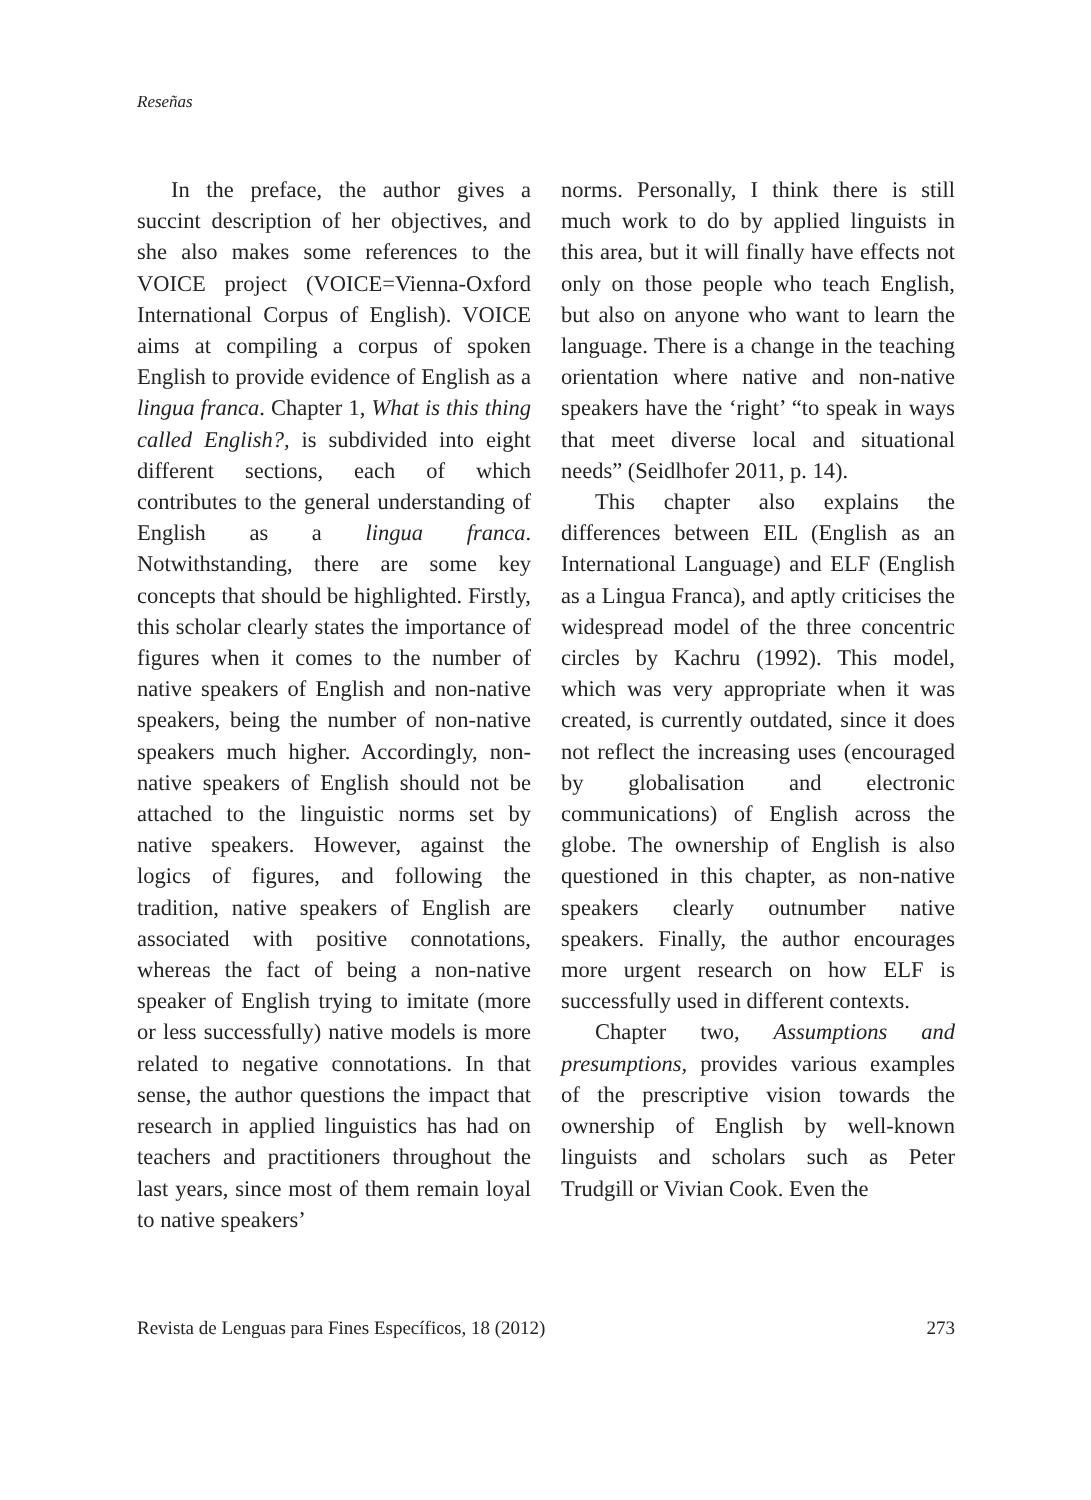Reseñas
In the preface, the author gives a succint description of her objectives, and she also makes some references to the VOICE project (VOICE=Vienna-Oxford International Corpus of English). VOICE aims at compiling a corpus of spoken English to provide evidence of English as a lingua franca. Chapter 1, What is this thing called English?, is subdivided into eight different sections, each of which contributes to the general understanding of English as a lingua franca. Notwithstanding, there are some key concepts that should be highlighted. Firstly, this scholar clearly states the importance of figures when it comes to the number of native speakers of English and non-native speakers, being the number of non-native speakers much higher. Accordingly, non-native speakers of English should not be attached to the linguistic norms set by native speakers. However, against the logics of figures, and following the tradition, native speakers of English are associated with positive connotations, whereas the fact of being a non-native speaker of English trying to imitate (more or less successfully) native models is more related to negative connotations. In that sense, the author questions the impact that research in applied linguistics has had on teachers and practitioners throughout the last years, since most of them remain loyal to native speakers’
norms. Personally, I think there is still much work to do by applied linguists in this area, but it will finally have effects not only on those people who teach English, but also on anyone who want to learn the language. There is a change in the teaching orientation where native and non-native speakers have the ‘right’ “to speak in ways that meet diverse local and situational needs” (Seidlhofer 2011, p. 14).
This chapter also explains the differences between EIL (English as an International Language) and ELF (English as a Lingua Franca), and aptly criticises the widespread model of the three concentric circles by Kachru (1992). This model, which was very appropriate when it was created, is currently outdated, since it does not reflect the increasing uses (encouraged by globalisation and electronic communications) of English across the globe. The ownership of English is also questioned in this chapter, as non-native speakers clearly outnumber native speakers. Finally, the author encourages more urgent research on how ELF is successfully used in different contexts.
Chapter two, Assumptions and presumptions, provides various examples of the prescriptive vision towards the ownership of English by well-known linguists and scholars such as Peter Trudgill or Vivian Cook. Even the
Revista de Lenguas para Fines Específicos, 18 (2012) 273